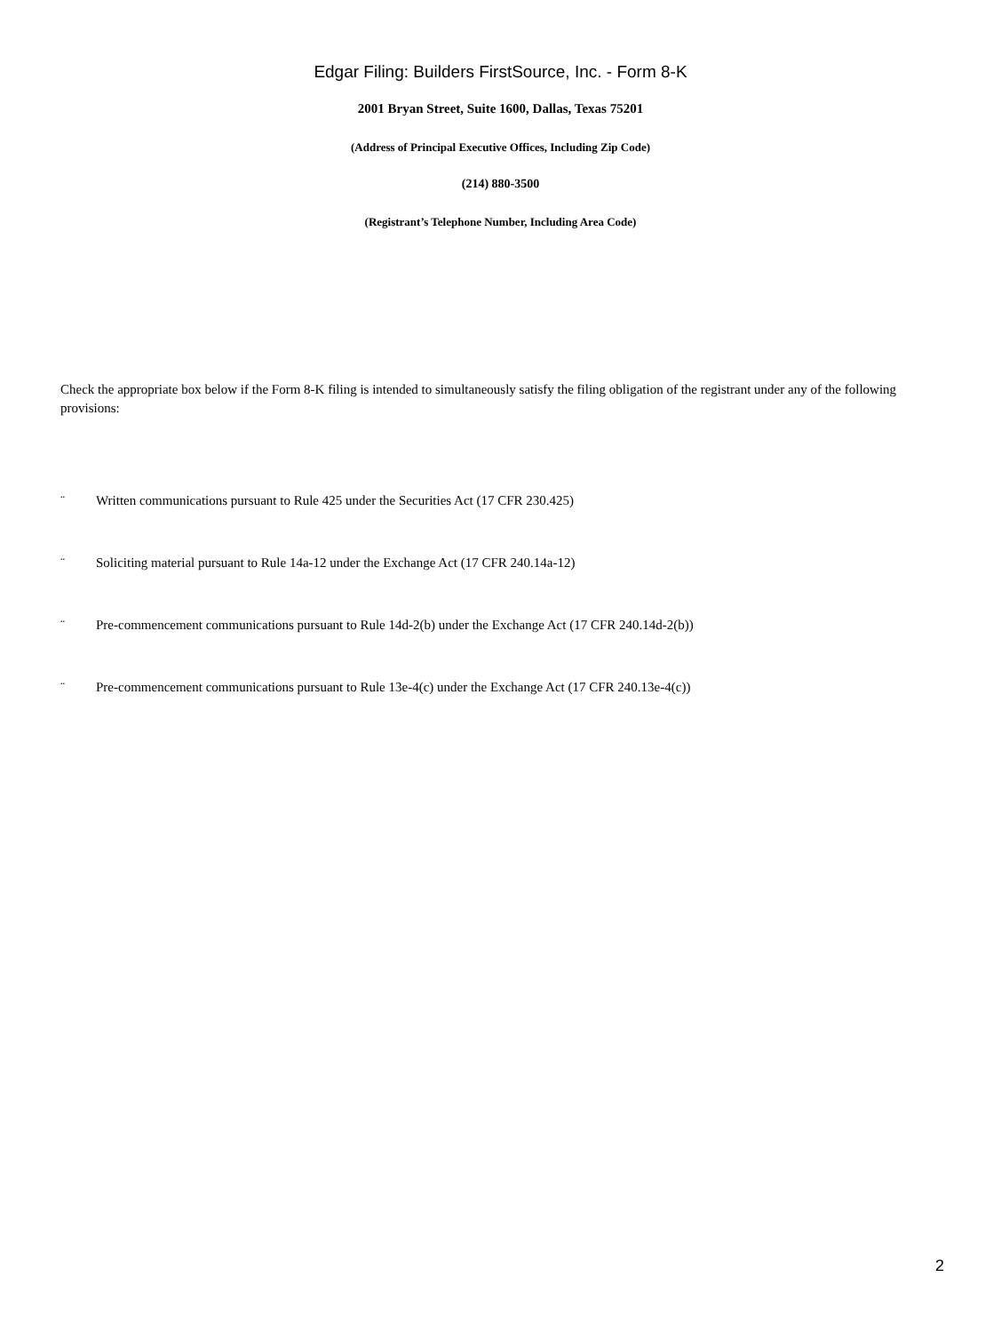Edgar Filing: Builders FirstSource, Inc. - Form 8-K
2001 Bryan Street, Suite 1600, Dallas, Texas 75201
(Address of Principal Executive Offices, Including Zip Code)
(214) 880-3500
(Registrant’s Telephone Number, Including Area Code)
Check the appropriate box below if the Form 8-K filing is intended to simultaneously satisfy the filing obligation of the registrant under any of the following provisions:
¨ Written communications pursuant to Rule 425 under the Securities Act (17 CFR 230.425)
¨ Soliciting material pursuant to Rule 14a-12 under the Exchange Act (17 CFR 240.14a-12)
¨ Pre-commencement communications pursuant to Rule 14d-2(b) under the Exchange Act (17 CFR 240.14d-2(b))
¨ Pre-commencement communications pursuant to Rule 13e-4(c) under the Exchange Act (17 CFR 240.13e-4(c))
2